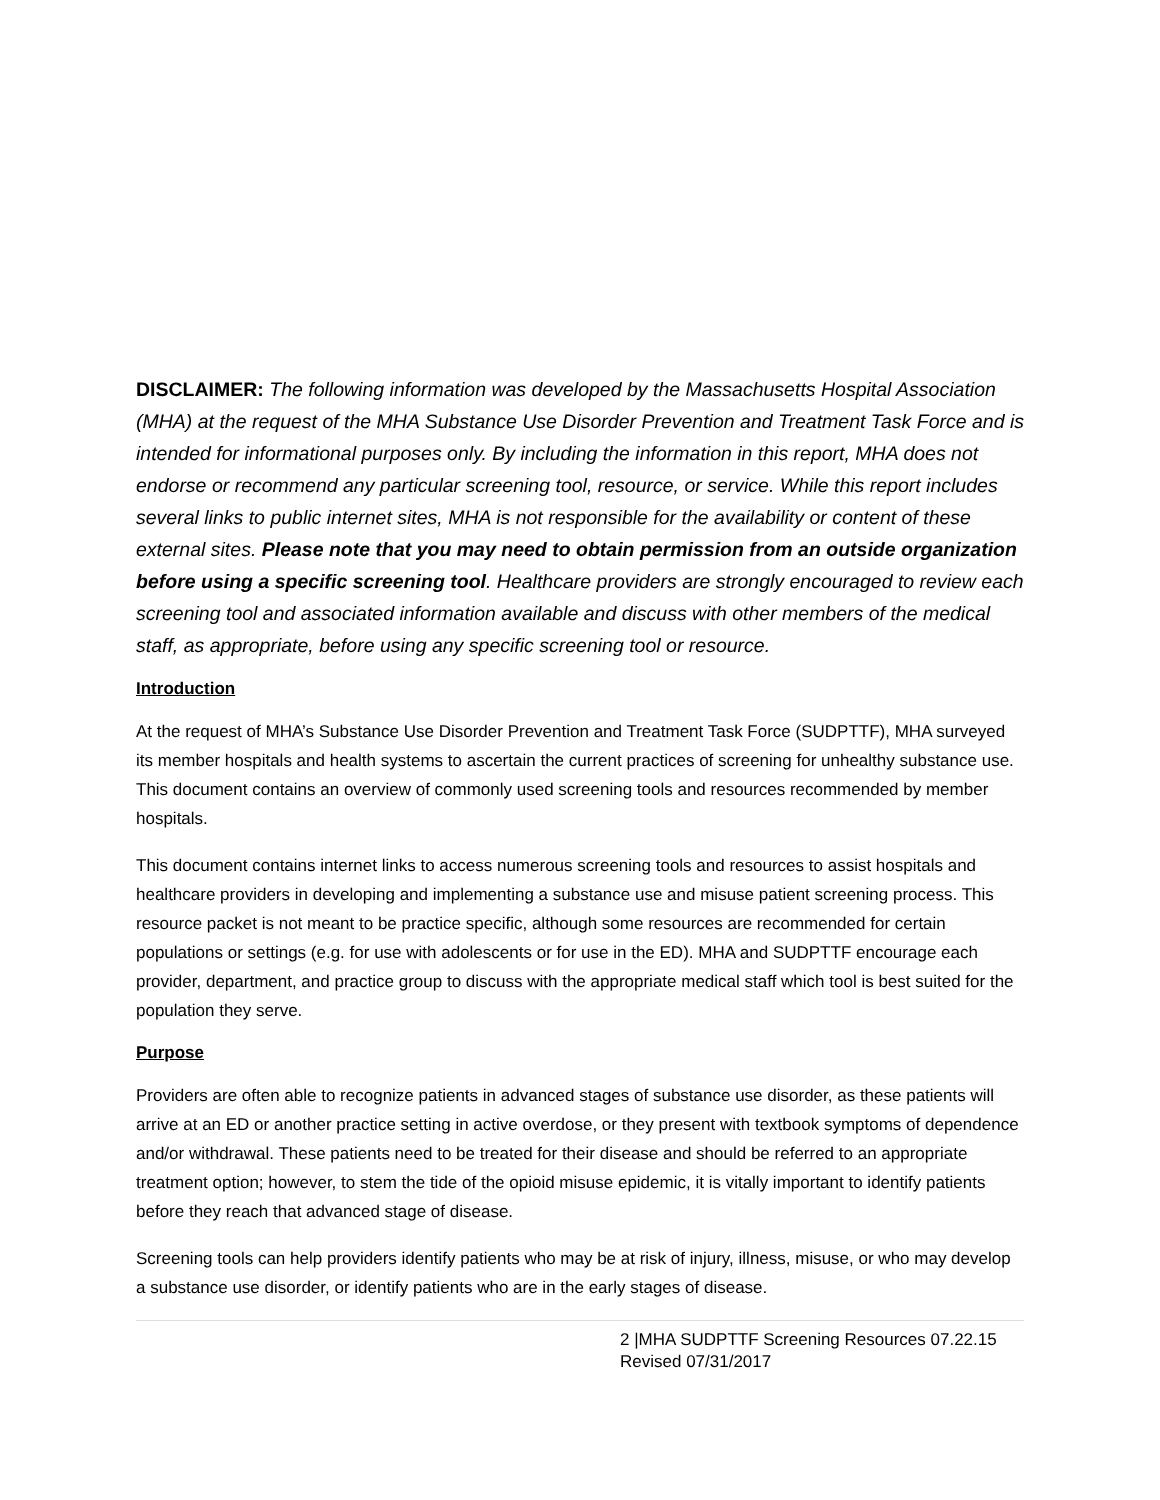DISCLAIMER: The following information was developed by the Massachusetts Hospital Association (MHA) at the request of the MHA Substance Use Disorder Prevention and Treatment Task Force and is intended for informational purposes only. By including the information in this report, MHA does not endorse or recommend any particular screening tool, resource, or service. While this report includes several links to public internet sites, MHA is not responsible for the availability or content of these external sites. Please note that you may need to obtain permission from an outside organization before using a specific screening tool. Healthcare providers are strongly encouraged to review each screening tool and associated information available and discuss with other members of the medical staff, as appropriate, before using any specific screening tool or resource.
Introduction
At the request of MHA’s Substance Use Disorder Prevention and Treatment Task Force (SUDPTTF), MHA surveyed its member hospitals and health systems to ascertain the current practices of screening for unhealthy substance use. This document contains an overview of commonly used screening tools and resources recommended by member hospitals.
This document contains internet links to access numerous screening tools and resources to assist hospitals and healthcare providers in developing and implementing a substance use and misuse patient screening process. This resource packet is not meant to be practice specific, although some resources are recommended for certain populations or settings (e.g. for use with adolescents or for use in the ED). MHA and SUDPTTF encourage each provider, department, and practice group to discuss with the appropriate medical staff which tool is best suited for the population they serve.
Purpose
Providers are often able to recognize patients in advanced stages of substance use disorder, as these patients will arrive at an ED or another practice setting in active overdose, or they present with textbook symptoms of dependence and/or withdrawal. These patients need to be treated for their disease and should be referred to an appropriate treatment option; however, to stem the tide of the opioid misuse epidemic, it is vitally important to identify patients before they reach that advanced stage of disease.
Screening tools can help providers identify patients who may be at risk of injury, illness, misuse, or who may develop a substance use disorder, or identify patients who are in the early stages of disease.
2 |MHA SUDPTTF Screening Resources 07.22.15
Revised 07/31/2017